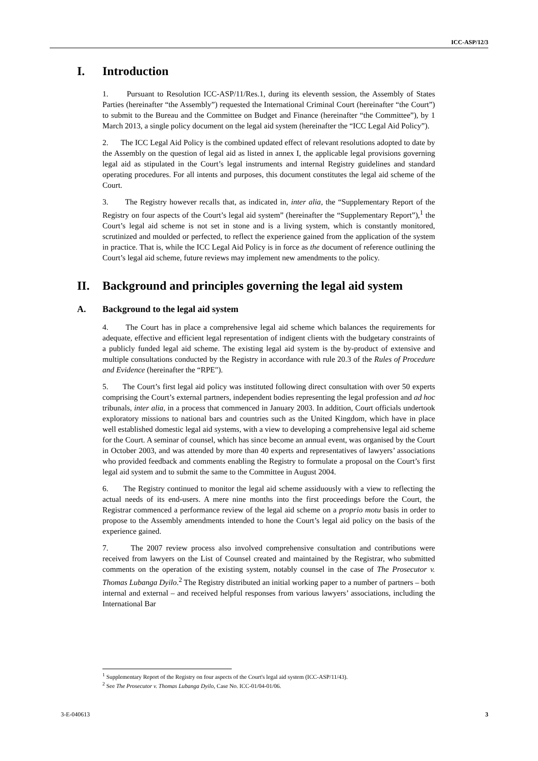ICC-ASP/12/3
I. Introduction
1. Pursuant to Resolution ICC-ASP/11/Res.1, during its eleventh session, the Assembly of States Parties (hereinafter “the Assembly”) requested the International Criminal Court (hereinafter “the Court”) to submit to the Bureau and the Committee on Budget and Finance (hereinafter “the Committee”), by 1 March 2013, a single policy document on the legal aid system (hereinafter the “ICC Legal Aid Policy”).
2. The ICC Legal Aid Policy is the combined updated effect of relevant resolutions adopted to date by the Assembly on the question of legal aid as listed in annex I, the applicable legal provisions governing legal aid as stipulated in the Court’s legal instruments and internal Registry guidelines and standard operating procedures. For all intents and purposes, this document constitutes the legal aid scheme of the Court.
3. The Registry however recalls that, as indicated in, inter alia, the “Supplementary Report of the Registry on four aspects of the Court’s legal aid system” (hereinafter the “Supplementary Report”),<sup>1</sup> the Court’s legal aid scheme is not set in stone and is a living system, which is constantly monitored, scrutinized and moulded or perfected, to reflect the experience gained from the application of the system in practice. That is, while the ICC Legal Aid Policy is in force as the document of reference outlining the Court’s legal aid scheme, future reviews may implement new amendments to the policy.
II. Background and principles governing the legal aid system
A. Background to the legal aid system
4. The Court has in place a comprehensive legal aid scheme which balances the requirements for adequate, effective and efficient legal representation of indigent clients with the budgetary constraints of a publicly funded legal aid scheme. The existing legal aid system is the by-product of extensive and multiple consultations conducted by the Registry in accordance with rule 20.3 of the Rules of Procedure and Evidence (hereinafter the “RPE").
5. The Court’s first legal aid policy was instituted following direct consultation with over 50 experts comprising the Court’s external partners, independent bodies representing the legal profession and ad hoc tribunals, inter alia, in a process that commenced in January 2003. In addition, Court officials undertook exploratory missions to national bars and countries such as the United Kingdom, which have in place well established domestic legal aid systems, with a view to developing a comprehensive legal aid scheme for the Court. A seminar of counsel, which has since become an annual event, was organised by the Court in October 2003, and was attended by more than 40 experts and representatives of lawyers’ associations who provided feedback and comments enabling the Registry to formulate a proposal on the Court’s first legal aid system and to submit the same to the Committee in August 2004.
6. The Registry continued to monitor the legal aid scheme assiduously with a view to reflecting the actual needs of its end-users. A mere nine months into the first proceedings before the Court, the Registrar commenced a performance review of the legal aid scheme on a proprio motu basis in order to propose to the Assembly amendments intended to hone the Court’s legal aid policy on the basis of the experience gained.
7. The 2007 review process also involved comprehensive consultation and contributions were received from lawyers on the List of Counsel created and maintained by the Registrar, who submitted comments on the operation of the existing system, notably counsel in the case of The Prosecutor v. Thomas Lubanga Dyilo.<sup>2</sup> The Registry distributed an initial working paper to a number of partners – both internal and external – and received helpful responses from various lawyers’ associations, including the International Bar
<sup>1</sup> Supplementary Report of the Registry on four aspects of the Court's legal aid system (ICC-ASP/11/43).
<sup>2</sup> See The Prosecutor v. Thomas Lubanga Dyilo, Case No. ICC-01/04-01/06.
3-E-040613 3